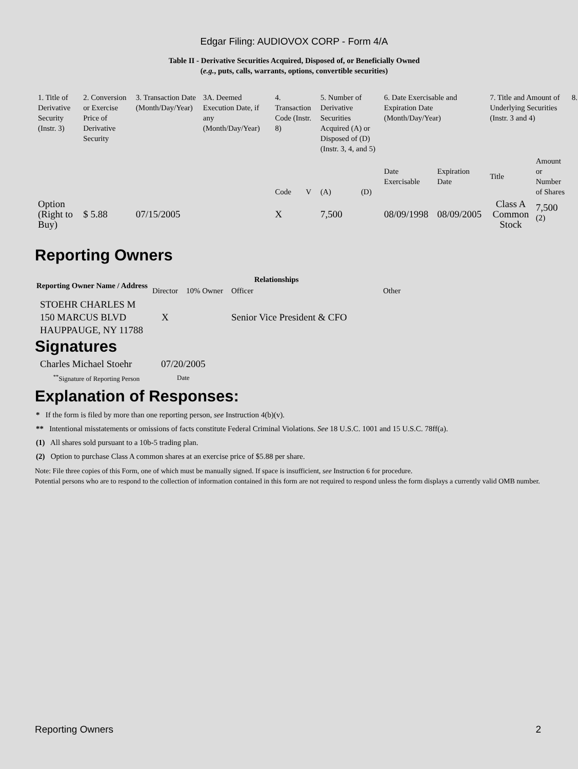Edgar Filing: AUDIOVOX CORP - Form 4/A
Table II - Derivative Securities Acquired, Disposed of, or Beneficially Owned
(e.g., puts, calls, warrants, options, convertible securities)
| 1. Title of Derivative Security (Instr. 3) | 2. Conversion or Exercise Price of Derivative Security | 3. Transaction Date (Month/Day/Year) | 3A. Deemed Execution Date, if any (Month/Day/Year) | 4. Transaction Code (Instr. 8) | | 5. Number of Derivative Securities Acquired (A) or Disposed of (D) (Instr. 3, 4, and 5) | | 6. Date Exercisable and Expiration Date (Month/Day/Year) | | 7. Title and Amount of Underlying Securities (Instr. 3 and 4) | | 8. |
| | | | | Code | V | (A) | (D) | Date Exercisable | Expiration Date | Title | Amount or Number of Shares | |
| Option (Right to Buy) | $ 5.88 | 07/15/2005 | | X | | 7,500 | | 08/09/1998 | 08/09/2005 | Class A Common Stock | 7,500 <sup>(2)</sup> | |
Reporting Owners
| Reporting Owner Name / Address | Relationships | | | |
| --- | --- | --- | --- | --- |
| | Director | 10% Owner | Officer | Other |
| STOEHR CHARLES M 150 MARCUS BLVD HAUPPAUGE, NY 11788 | X | | Senior Vice President & CFO | |
Signatures
| Charles Michael Stoehr | 07/20/2005 |
| <sup>**</sup> Signature of Reporting Person | Date |
Explanation of Responses:
* If the form is filed by more than one reporting person, see Instruction 4(b)(v).
** Intentional misstatements or omissions of facts constitute Federal Criminal Violations. See 18 U.S.C. 1001 and 15 U.S.C. 78ff(a).
(1) All shares sold pursuant to a 10b-5 trading plan.
(2) Option to purchase Class A common shares at an exercise price of $5.88 per share.
Note: File three copies of this Form, one of which must be manually signed. If space is insufficient, see Instruction 6 for procedure.
Potential persons who are to respond to the collection of information contained in this form are not required to respond unless the form displays a currently valid OMB number.
Reporting Owners 2